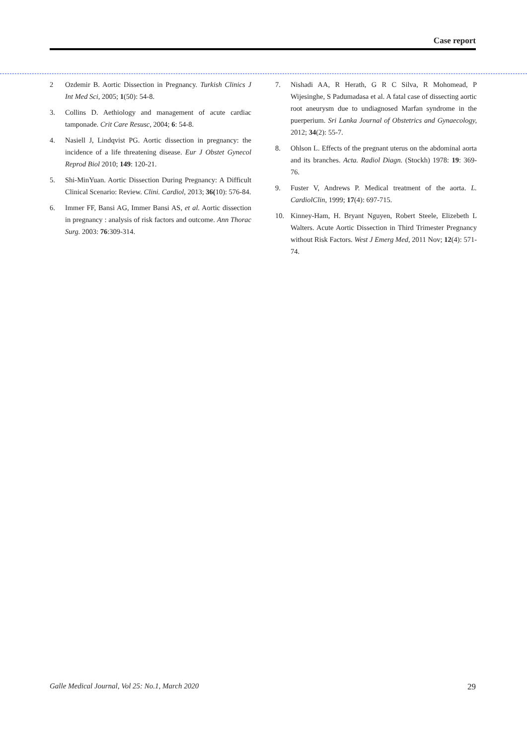Case report
2 Ozdemir B. Aortic Dissection in Pregnancy. Turkish Clinics J Int Med Sci, 2005; 1(50): 54-8.
3. Collins D. Aethiology and management of acute cardiac tamponade. Crit Care Resusc, 2004; 6: 54-8.
4. Nasiell J, Lindqvist PG. Aortic dissection in pregnancy: the incidence of a life threatening disease. Eur J Obstet Gynecol Reprod Biol 2010; 149: 120-21.
5. Shi-MinYuan. Aortic Dissection During Pregnancy: A Difficult Clinical Scenario: Review. Clini. Cardiol, 2013; 36(10): 576-84.
6. Immer FF, Bansi AG, Immer Bansi AS, et al. Aortic dissection in pregnancy : analysis of risk factors and outcome. Ann Thorac Surg. 2003: 76:309-314.
7. Nishadi AA, R Herath, G R C Silva, R Mohomead, P Wijesinghe, S Padumadasa et al. A fatal case of dissecting aortic root aneurysm due to undiagnosed Marfan syndrome in the puerperium. Sri Lanka Journal of Obstetrics and Gynaecology, 2012; 34(2): 55-7.
8. Ohlson L. Effects of the pregnant uterus on the abdominal aorta and its branches. Acta. Radiol Diagn. (Stockh) 1978: 19: 369-76.
9. Fuster V, Andrews P. Medical treatment of the aorta. L. CardiolClin, 1999; 17(4): 697-715.
10. Kinney-Ham, H. Bryant Nguyen, Robert Steele, Elizebeth L Walters. Acute Aortic Dissection in Third Trimester Pregnancy without Risk Factors. West J Emerg Med, 2011 Nov; 12(4): 571-74.
Galle Medical Journal, Vol 25: No.1, March 2020 29